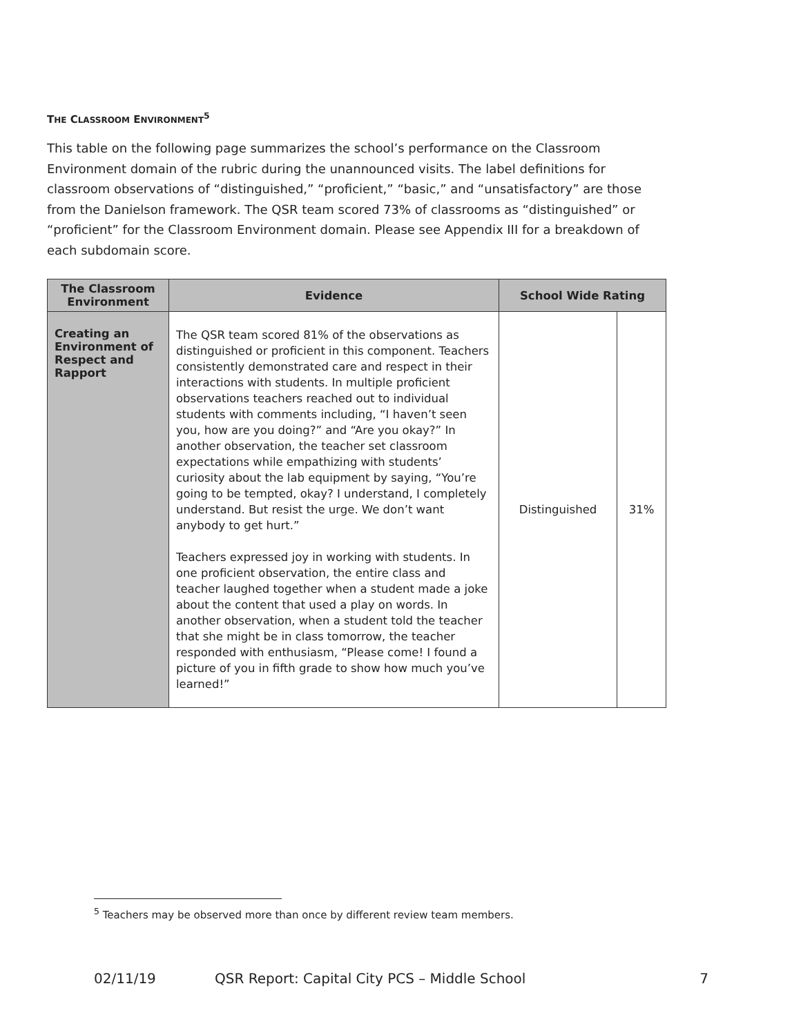THE CLASSROOM ENVIRONMENT<sup>5</sup>
This table on the following page summarizes the school’s performance on the Classroom Environment domain of the rubric during the unannounced visits. The label definitions for classroom observations of “distinguished,” “proficient,” “basic,” and “unsatisfactory” are those from the Danielson framework. The QSR team scored 73% of classrooms as “distinguished” or “proficient” for the Classroom Environment domain. Please see Appendix III for a breakdown of each subdomain score.
| The Classroom Environment | Evidence | School Wide Rating | |
| --- | --- | --- | --- |
| Creating an Environment of Respect and Rapport | The QSR team scored 81% of the observations as distinguished or proficient in this component. Teachers consistently demonstrated care and respect in their interactions with students. In multiple proficient observations teachers reached out to individual students with comments including, “I haven’t seen you, how are you doing?” and “Are you okay?” In another observation, the teacher set classroom expectations while empathizing with students’ curiosity about the lab equipment by saying, “You’re going to be tempted, okay? I understand, I completely understand. But resist the urge. We don’t want anybody to get hurt.” Teachers expressed joy in working with students. In one proficient observation, the entire class and teacher laughed together when a student made a joke about the content that used a play on words. In another observation, when a student told the teacher that she might be in class tomorrow, the teacher responded with enthusiasm, “Please come! I found a picture of you in fifth grade to show how much you’ve learned!” | Distinguished | 31% |
<sup>5</sup> Teachers may be observed more than once by different review team members.
02/11/19 QSR Report: Capital City PCS – Middle School 7